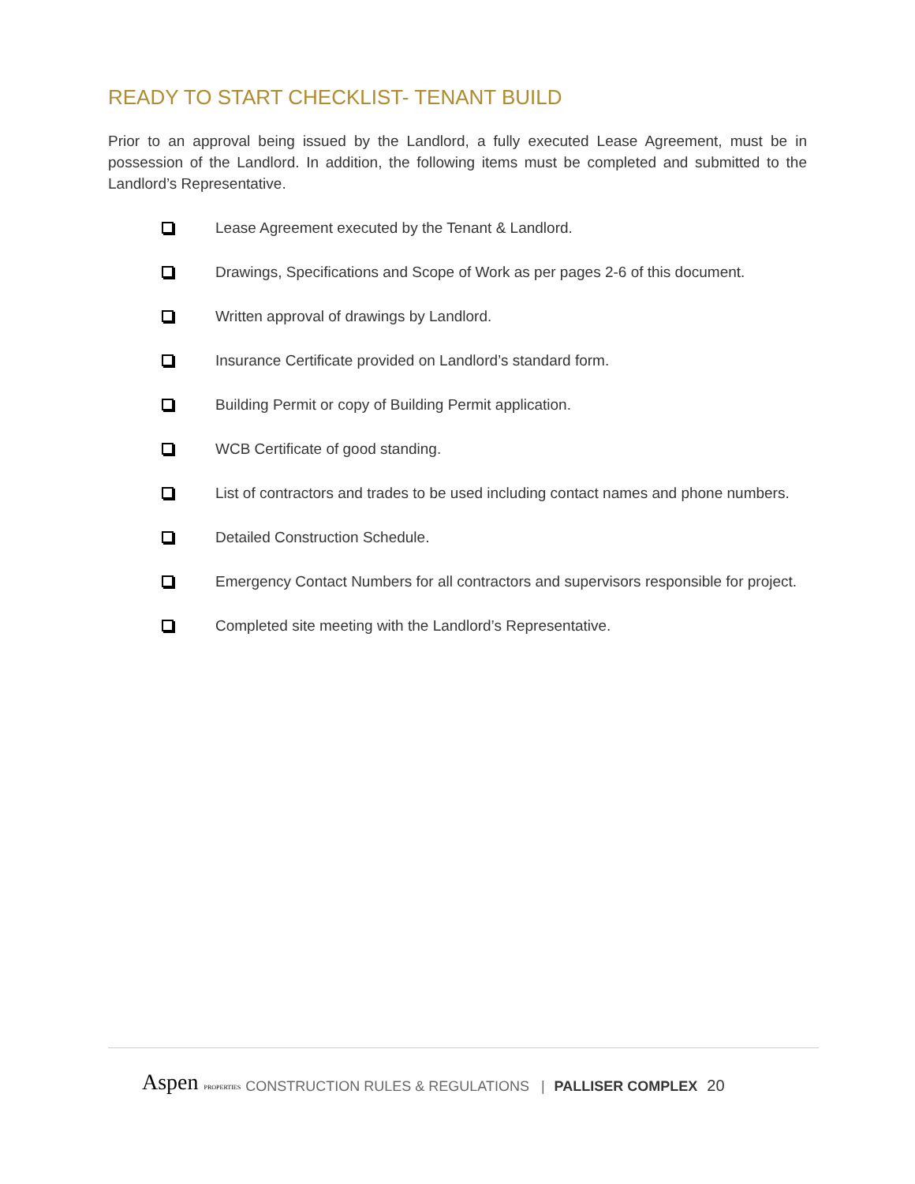READY TO START CHECKLIST- TENANT BUILD
Prior to an approval being issued by the Landlord, a fully executed Lease Agreement, must be in possession of the Landlord. In addition, the following items must be completed and submitted to the Landlord’s Representative.
Lease Agreement executed by the Tenant & Landlord.
Drawings, Specifications and Scope of Work as per pages 2-6 of this document.
Written approval of drawings by Landlord.
Insurance Certificate provided on Landlord’s standard form.
Building Permit or copy of Building Permit application.
WCB Certificate of good standing.
List of contractors and trades to be used including contact names and phone numbers.
Detailed Construction Schedule.
Emergency Contact Numbers for all contractors and supervisors responsible for project.
Completed site meeting with the Landlord’s Representative.
Aspen PROPERTIES CONSTRUCTION RULES & REGULATIONS | PALLISER COMPLEX 20